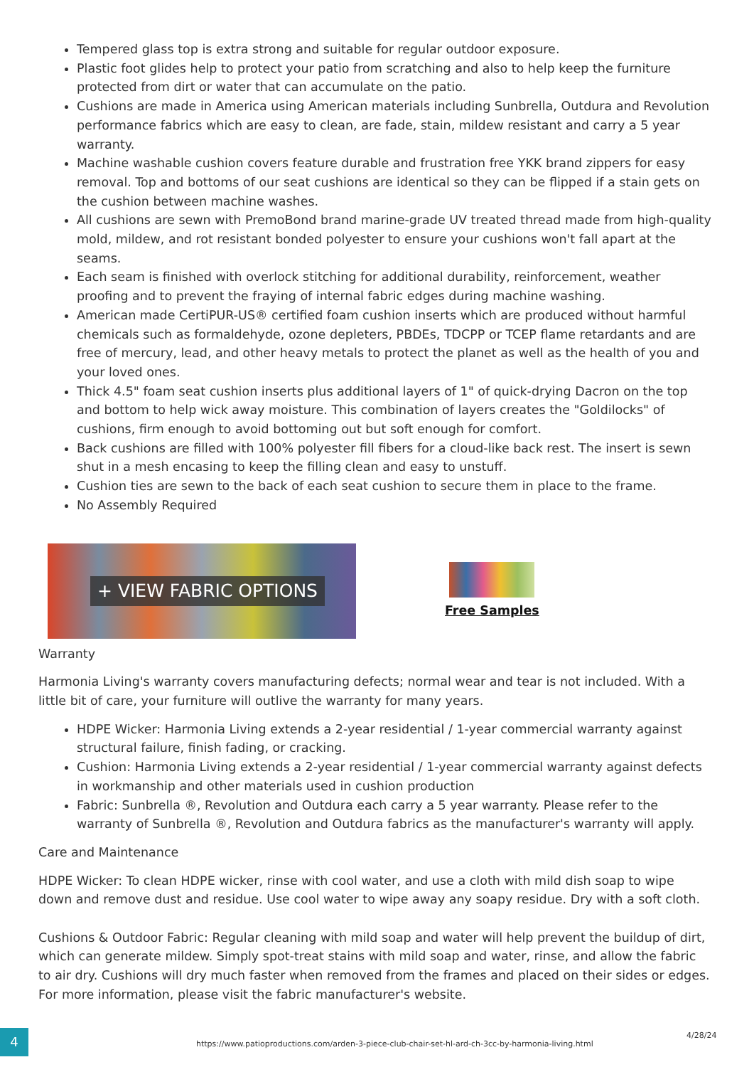Tempered glass top is extra strong and suitable for regular outdoor exposure.
Plastic foot glides help to protect your patio from scratching and also to help keep the furniture protected from dirt or water that can accumulate on the patio.
Cushions are made in America using American materials including Sunbrella, Outdura and Revolution performance fabrics which are easy to clean, are fade, stain, mildew resistant and carry a 5 year warranty.
Machine washable cushion covers feature durable and frustration free YKK brand zippers for easy removal. Top and bottoms of our seat cushions are identical so they can be flipped if a stain gets on the cushion between machine washes.
All cushions are sewn with PremoBond brand marine-grade UV treated thread made from high-quality mold, mildew, and rot resistant bonded polyester to ensure your cushions won't fall apart at the seams.
Each seam is finished with overlock stitching for additional durability, reinforcement, weather proofing and to prevent the fraying of internal fabric edges during machine washing.
American made CertiPUR-US® certified foam cushion inserts which are produced without harmful chemicals such as formaldehyde, ozone depleters, PBDEs, TDCPP or TCEP flame retardants and are free of mercury, lead, and other heavy metals to protect the planet as well as the health of you and your loved ones.
Thick 4.5" foam seat cushion inserts plus additional layers of 1" of quick-drying Dacron on the top and bottom to help wick away moisture. This combination of layers creates the "Goldilocks" of cushions, firm enough to avoid bottoming out but soft enough for comfort.
Back cushions are filled with 100% polyester fill fibers for a cloud-like back rest. The insert is sewn shut in a mesh encasing to keep the filling clean and easy to unstuff.
Cushion ties are sewn to the back of each seat cushion to secure them in place to the frame.
No Assembly Required
+ VIEW FABRIC OPTIONS
Free Samples
Warranty
Harmonia Living's warranty covers manufacturing defects; normal wear and tear is not included. With a little bit of care, your furniture will outlive the warranty for many years.
HDPE Wicker: Harmonia Living extends a 2-year residential / 1-year commercial warranty against structural failure, finish fading, or cracking.
Cushion: Harmonia Living extends a 2-year residential / 1-year commercial warranty against defects in workmanship and other materials used in cushion production
Fabric: Sunbrella ®, Revolution and Outdura each carry a 5 year warranty. Please refer to the warranty of Sunbrella ®, Revolution and Outdura fabrics as the manufacturer's warranty will apply.
Care and Maintenance
HDPE Wicker: To clean HDPE wicker, rinse with cool water, and use a cloth with mild dish soap to wipe down and remove dust and residue. Use cool water to wipe away any soapy residue. Dry with a soft cloth.
Cushions & Outdoor Fabric: Regular cleaning with mild soap and water will help prevent the buildup of dirt, which can generate mildew. Simply spot-treat stains with mild soap and water, rinse, and allow the fabric to air dry. Cushions will dry much faster when removed from the frames and placed on their sides or edges. For more information, please visit the fabric manufacturer's website.
4
https://www.patioproductions.com/arden-3-piece-club-chair-set-hl-ard-ch-3cc-by-harmonia-living.html
4/28/24